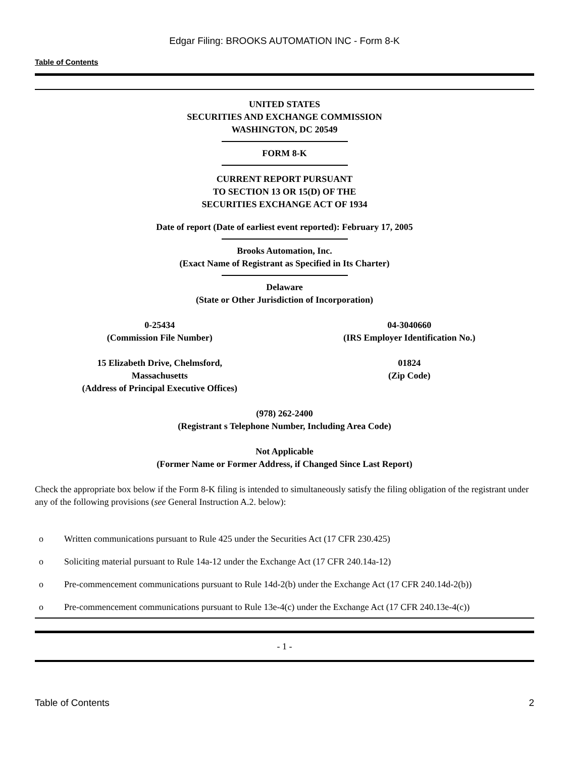Edgar Filing: BROOKS AUTOMATION INC - Form 8-K
Table of Contents
UNITED STATES
SECURITIES AND EXCHANGE COMMISSION
WASHINGTON, DC 20549
FORM 8-K
CURRENT REPORT PURSUANT
TO SECTION 13 OR 15(D) OF THE
SECURITIES EXCHANGE ACT OF 1934
Date of report (Date of earliest event reported): February 17, 2005
Brooks Automation, Inc.
(Exact Name of Registrant as Specified in Its Charter)
Delaware
(State or Other Jurisdiction of Incorporation)
0-25434
(Commission File Number)
04-3040660
(IRS Employer Identification No.)
15 Elizabeth Drive, Chelmsford,
Massachusetts
(Address of Principal Executive Offices)
01824
(Zip Code)
(978) 262-2400
(Registrant s Telephone Number, Including Area Code)
Not Applicable
(Former Name or Former Address, if Changed Since Last Report)
Check the appropriate box below if the Form 8-K filing is intended to simultaneously satisfy the filing obligation of the registrant under any of the following provisions (see General Instruction A.2. below):
o Written communications pursuant to Rule 425 under the Securities Act (17 CFR 230.425)
o Soliciting material pursuant to Rule 14a-12 under the Exchange Act (17 CFR 240.14a-12)
o Pre-commencement communications pursuant to Rule 14d-2(b) under the Exchange Act (17 CFR 240.14d-2(b))
o Pre-commencement communications pursuant to Rule 13e-4(c) under the Exchange Act (17 CFR 240.13e-4(c))
- 1 -
Table of Contents 2